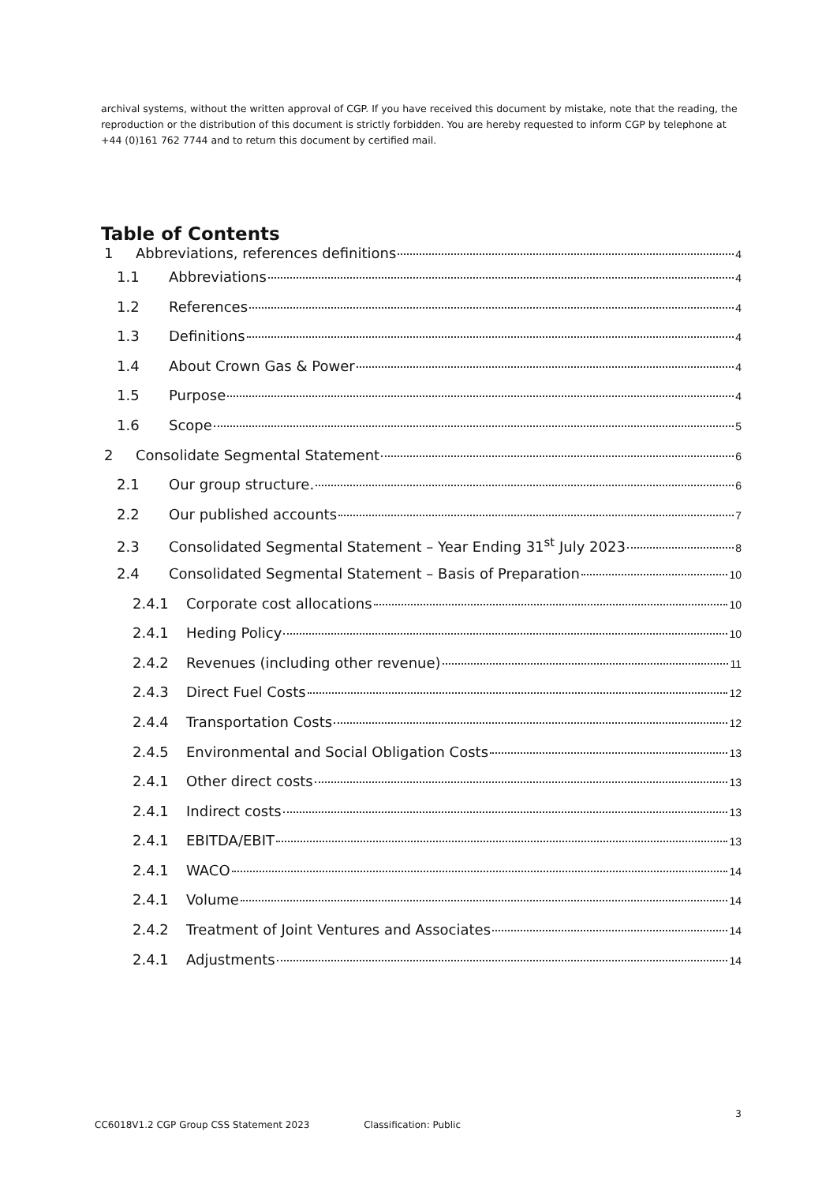archival systems, without the written approval of CGP. If you have received this document by mistake, note that the reading, the reproduction or the distribution of this document is strictly forbidden. You are hereby requested to inform CGP by telephone at +44 (0)161 762 7744 and to return this document by certified mail.
Table of Contents
1 Abbreviations, references definitions 4
1.1 Abbreviations 4
1.2 References 4
1.3 Definitions 4
1.4 About Crown Gas & Power 4
1.5 Purpose 4
1.6 Scope 5
2 Consolidate Segmental Statement 6
2.1 Our group structure. 6
2.2 Our published accounts 7
2.3 Consolidated Segmental Statement – Year Ending 31<sup>st</sup> July 2023 8
2.4 Consolidated Segmental Statement – Basis of Preparation 10
2.4.1 Corporate cost allocations 10
2.4.1 Heding Policy 10
2.4.2 Revenues (including other revenue) 11
2.4.3 Direct Fuel Costs 12
2.4.4 Transportation Costs 12
2.4.5 Environmental and Social Obligation Costs 13
2.4.1 Other direct costs 13
2.4.1 Indirect costs 13
2.4.1 EBITDA/EBIT 13
2.4.1 WACO 14
2.4.1 Volume 14
2.4.2 Treatment of Joint Ventures and Associates 14
2.4.1 Adjustments 14
3
CC6018V1.2 CGP Group CSS Statement 2023 Classification: Public